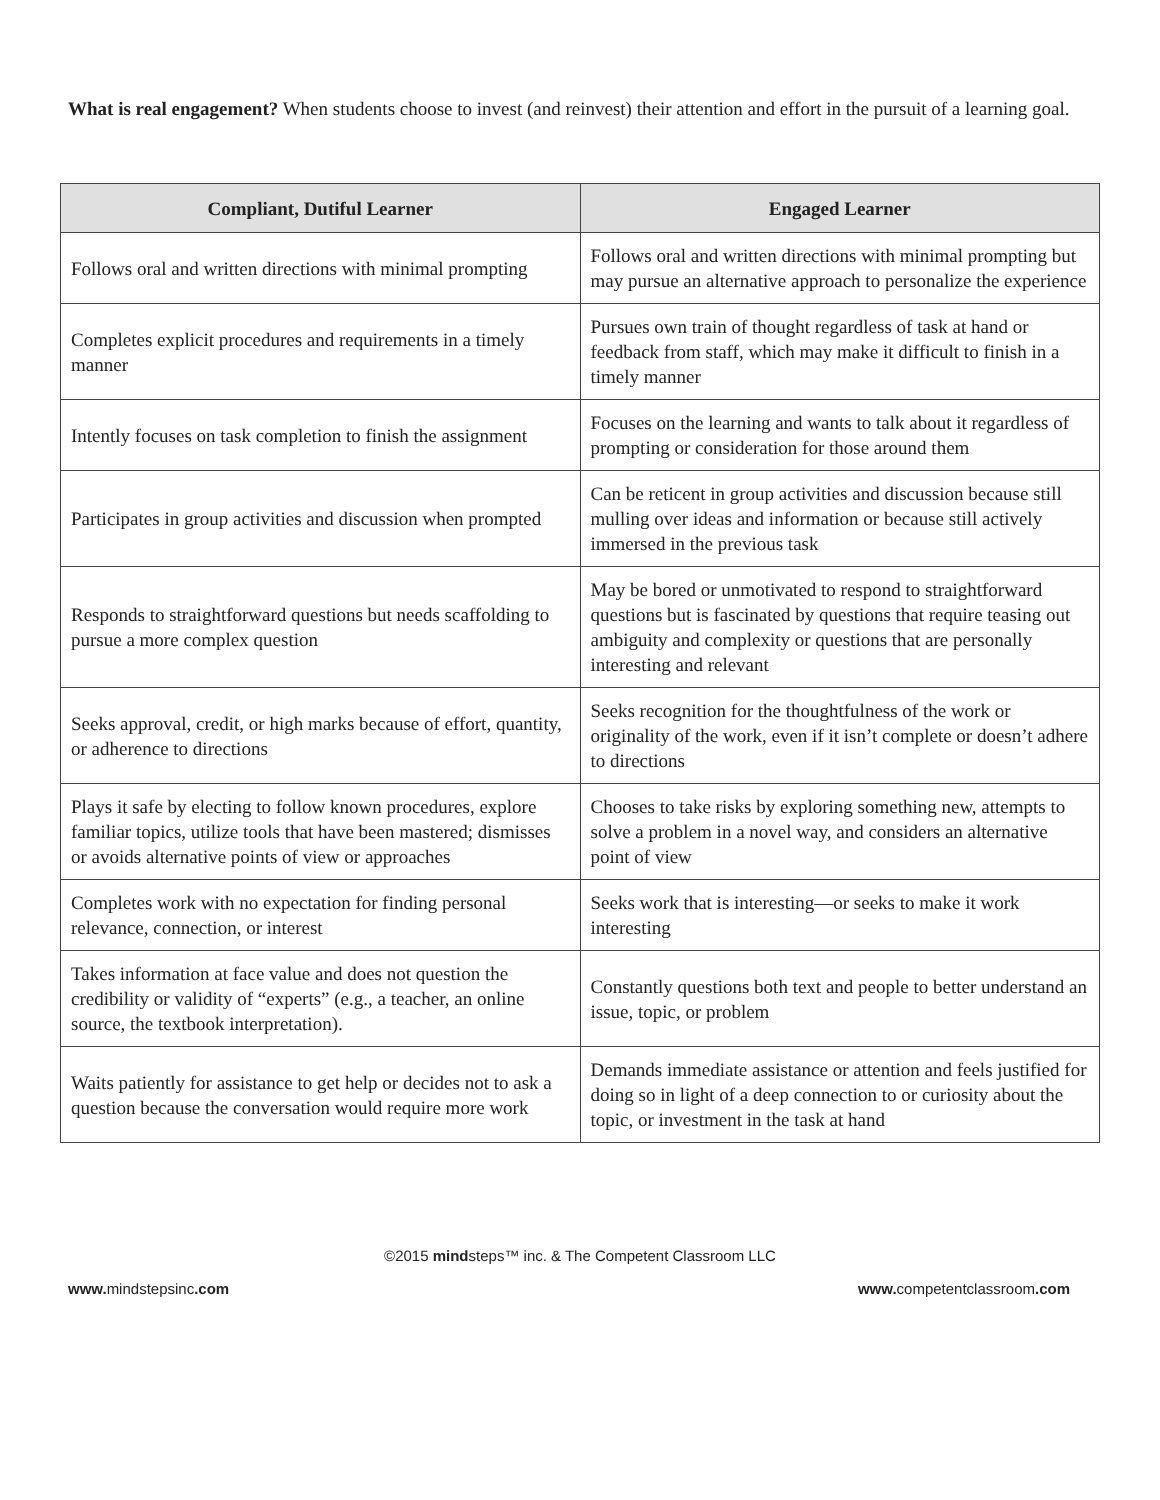What is real engagement? When students choose to invest (and reinvest) their attention and effort in the pursuit of a learning goal.
| Compliant, Dutiful Learner | Engaged Learner |
| --- | --- |
| Follows oral and written directions with minimal prompting | Follows oral and written directions with minimal prompting but may pursue an alternative approach to personalize the experience |
| Completes explicit procedures and requirements in a timely manner | Pursues own train of thought regardless of task at hand or feedback from staff, which may make it difficult to finish in a timely manner |
| Intently focuses on task completion to finish the assignment | Focuses on the learning and wants to talk about it regardless of prompting or consideration for those around them |
| Participates in group activities and discussion when prompted | Can be reticent in group activities and discussion because still mulling over ideas and information or because still actively immersed in the previous task |
| Responds to straightforward questions but needs scaffolding to pursue a more complex question | May be bored or unmotivated to respond to straightforward questions but is fascinated by questions that require teasing out ambiguity and complexity or questions that are personally interesting and relevant |
| Seeks approval, credit, or high marks because of effort, quantity, or adherence to directions | Seeks recognition for the thoughtfulness of the work or originality of the work, even if it isn’t complete or doesn’t adhere to directions |
| Plays it safe by electing to follow known procedures, explore familiar topics, utilize tools that have been mastered; dismisses or avoids alternative points of view or approaches | Chooses to take risks by exploring something new, attempts to solve a problem in a novel way, and considers an alternative point of view |
| Completes work with no expectation for finding personal relevance, connection, or interest | Seeks work that is interesting—or seeks to make it work interesting |
| Takes information at face value and does not question the credibility or validity of “experts” (e.g., a teacher, an online source, the textbook interpretation). | Constantly questions both text and people to better understand an issue, topic, or problem |
| Waits patiently for assistance to get help or decides not to ask a question because the conversation would require more work | Demands immediate assistance or attention and feels justified for doing so in light of a deep connection to or curiosity about the topic, or investment in the task at hand |
©2015 mindsteps™ inc. & The Competent Classroom LLC
www. mindstepsinc.com www. competentclassroom.com